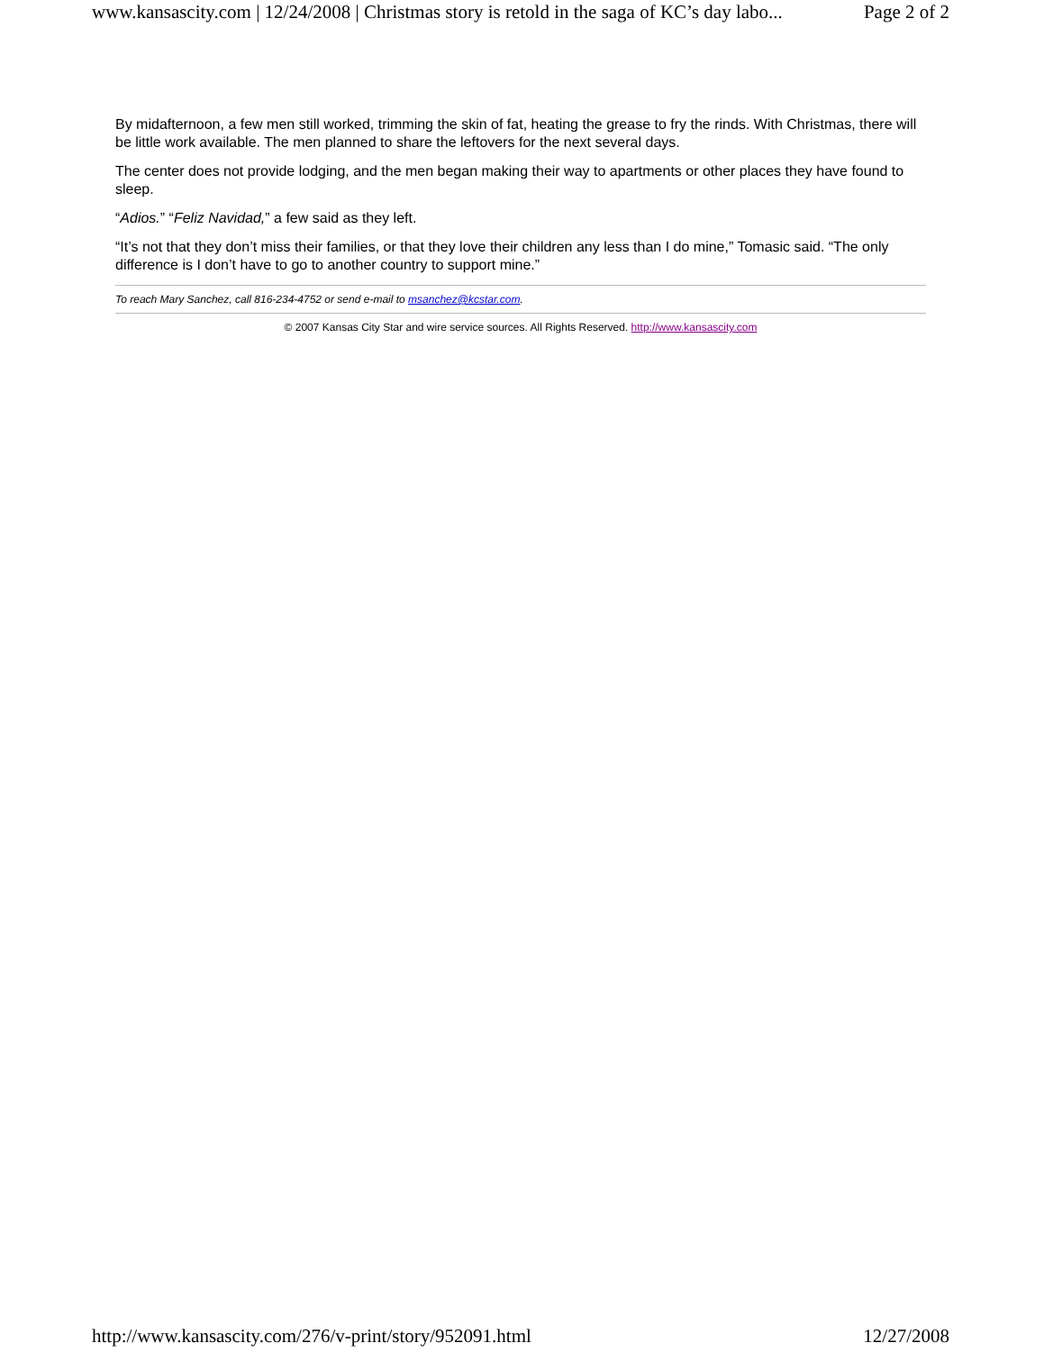www.kansascity.com | 12/24/2008 | Christmas story is retold in the saga of KC’s day labo... Page 2 of 2
By midafternoon, a few men still worked, trimming the skin of fat, heating the grease to fry the rinds. With Christmas, there will be little work available. The men planned to share the leftovers for the next several days.
The center does not provide lodging, and the men began making their way to apartments or other places they have found to sleep.
“Adios.” “Feliz Navidad,” a few said as they left.
“It’s not that they don’t miss their families, or that they love their children any less than I do mine,” Tomasic said. “The only difference is I don’t have to go to another country to support mine.”
To reach Mary Sanchez, call 816-234-4752 or send e-mail to msanchez@kcstar.com.
© 2007 Kansas City Star and wire service sources. All Rights Reserved. http://www.kansascity.com
http://www.kansascity.com/276/v-print/story/952091.html 12/27/2008